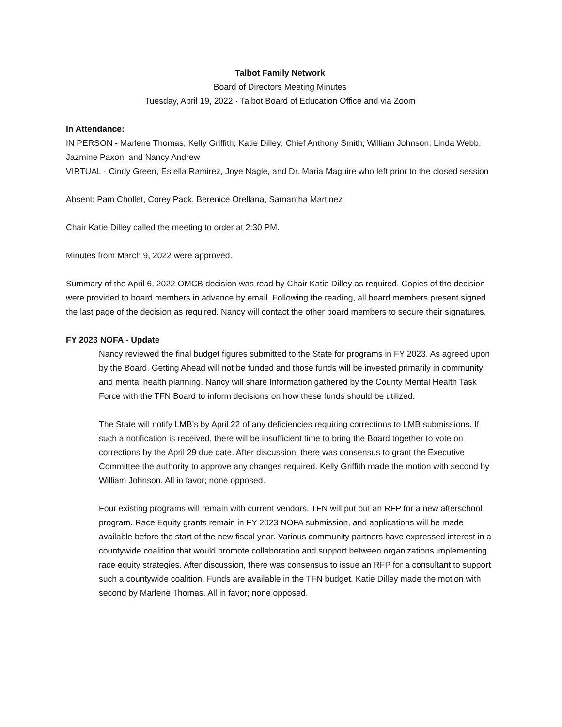Talbot Family Network
Board of Directors Meeting Minutes
Tuesday, April 19, 2022 · Talbot Board of Education Office and via Zoom
In Attendance:
IN PERSON - Marlene Thomas; Kelly Griffith; Katie Dilley; Chief Anthony Smith; William Johnson; Linda Webb, Jazmine Paxon, and Nancy Andrew
VIRTUAL - Cindy Green, Estella Ramirez, Joye Nagle, and Dr. Maria Maguire who left prior to the closed session
Absent: Pam Chollet, Corey Pack, Berenice Orellana, Samantha Martinez
Chair Katie Dilley called the meeting to order at 2:30 PM.
Minutes from March 9, 2022 were approved.
Summary of the April 6, 2022 OMCB decision was read by Chair Katie Dilley as required. Copies of the decision were provided to board members in advance by email. Following the reading, all board members present signed the last page of the decision as required. Nancy will contact the other board members to secure their signatures.
FY 2023 NOFA - Update
Nancy reviewed the final budget figures submitted to the State for programs in FY 2023. As agreed upon by the Board, Getting Ahead will not be funded and those funds will be invested primarily in community and mental health planning. Nancy will share Information gathered by the County Mental Health Task Force with the TFN Board to inform decisions on how these funds should be utilized.
The State will notify LMB’s by April 22 of any deficiencies requiring corrections to LMB submissions. If such a notification is received, there will be insufficient time to bring the Board together to vote on corrections by the April 29 due date. After discussion, there was consensus to grant the Executive Committee the authority to approve any changes required. Kelly Griffith made the motion with second by William Johnson. All in favor; none opposed.
Four existing programs will remain with current vendors. TFN will put out an RFP for a new afterschool program. Race Equity grants remain in FY 2023 NOFA submission, and applications will be made available before the start of the new fiscal year. Various community partners have expressed interest in a countywide coalition that would promote collaboration and support between organizations implementing race equity strategies. After discussion, there was consensus to issue an RFP for a consultant to support such a countywide coalition. Funds are available in the TFN budget. Katie Dilley made the motion with second by Marlene Thomas. All in favor; none opposed.